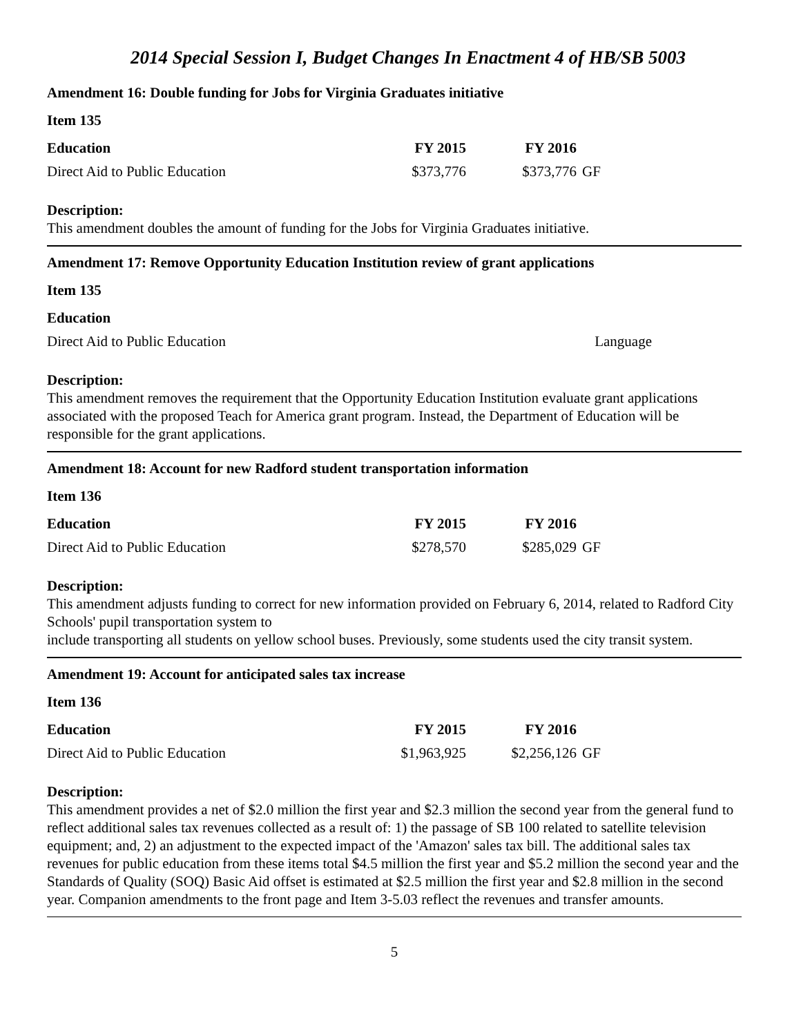2014 Special Session I, Budget Changes In Enactment 4 of HB/SB 5003
Amendment 16: Double funding for Jobs for Virginia Graduates initiative
Item 135
| Education | FY 2015 | FY 2016 | |
| Direct Aid to Public Education | $373,776 | $373,776 | GF |
Description:
This amendment doubles the amount of funding for the Jobs for Virginia Graduates initiative.
Amendment 17: Remove Opportunity Education Institution review of grant applications
Item 135
| Education | | | |
| Direct Aid to Public Education | | Language | |
Description:
This amendment removes the requirement that the Opportunity Education Institution evaluate grant applications associated with the proposed Teach for America grant program. Instead, the Department of Education will be responsible for the grant applications.
Amendment 18: Account for new Radford student transportation information
Item 136
| Education | FY 2015 | FY 2016 | |
| Direct Aid to Public Education | $278,570 | $285,029 | GF |
Description:
This amendment adjusts funding to correct for new information provided on February 6, 2014, related to Radford City Schools' pupil transportation system to
include transporting all students on yellow school buses. Previously, some students used the city transit system.
Amendment 19: Account for anticipated sales tax increase
Item 136
| Education | FY 2015 | FY 2016 | |
| Direct Aid to Public Education | $1,963,925 | $2,256,126 | GF |
Description:
This amendment provides a net of $2.0 million the first year and $2.3 million the second year from the general fund to reflect additional sales tax revenues collected as a result of: 1) the passage of SB 100 related to satellite television equipment; and, 2) an adjustment to the expected impact of the 'Amazon' sales tax bill. The additional sales tax revenues for public education from these items total $4.5 million the first year and $5.2 million the second year and the Standards of Quality (SOQ) Basic Aid offset is estimated at $2.5 million the first year and $2.8 million in the second year. Companion amendments to the front page and Item 3-5.03 reflect the revenues and transfer amounts.
5